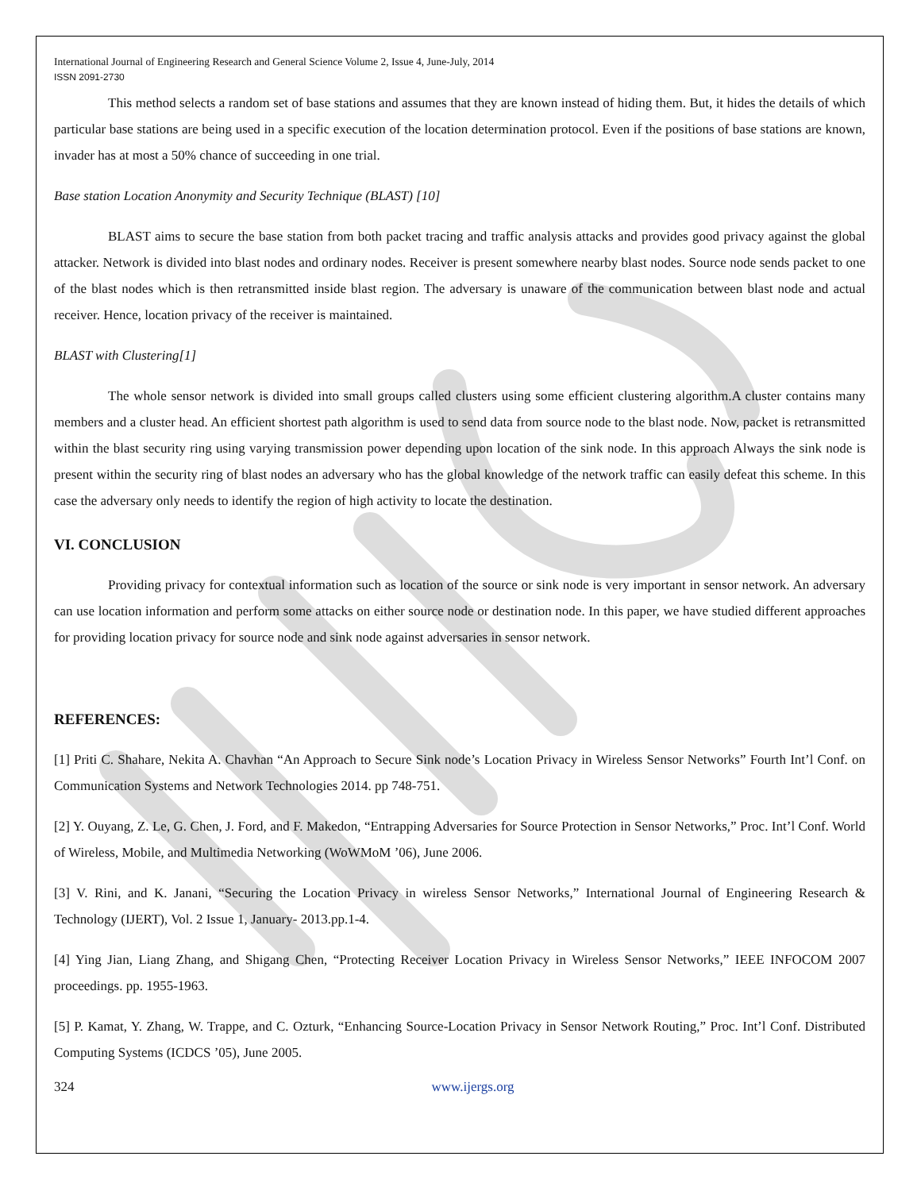International Journal of Engineering Research and General Science Volume 2, Issue 4, June-July, 2014
ISSN 2091-2730
This method selects a random set of base stations and assumes that they are known instead of hiding them. But, it hides the details of which particular base stations are being used in a specific execution of the location determination protocol. Even if the positions of base stations are known, invader has at most a 50% chance of succeeding in one trial.
Base station Location Anonymity and Security Technique (BLAST) [10]
BLAST aims to secure the base station from both packet tracing and traffic analysis attacks and provides good privacy against the global attacker. Network is divided into blast nodes and ordinary nodes. Receiver is present somewhere nearby blast nodes. Source node sends packet to one of the blast nodes which is then retransmitted inside blast region. The adversary is unaware of the communication between blast node and actual receiver. Hence, location privacy of the receiver is maintained.
BLAST with Clustering[1]
The whole sensor network is divided into small groups called clusters using some efficient clustering algorithm.A cluster contains many members and a cluster head. An efficient shortest path algorithm is used to send data from source node to the blast node. Now, packet is retransmitted within the blast security ring using varying transmission power depending upon location of the sink node. In this approach Always the sink node is present within the security ring of blast nodes an adversary who has the global knowledge of the network traffic can easily defeat this scheme. In this case the adversary only needs to identify the region of high activity to locate the destination.
VI. CONCLUSION
Providing privacy for contextual information such as location of the source or sink node is very important in sensor network. An adversary can use location information and perform some attacks on either source node or destination node. In this paper, we have studied different approaches for providing location privacy for source node and sink node against adversaries in sensor network.
REFERENCES:
[1] Priti C. Shahare, Nekita A. Chavhan “An Approach to Secure Sink node’s Location Privacy in Wireless Sensor Networks” Fourth Int’l Conf. on Communication Systems and Network Technologies 2014. pp 748-751.
[2] Y. Ouyang, Z. Le, G. Chen, J. Ford, and F. Makedon, “Entrapping Adversaries for Source Protection in Sensor Networks,” Proc. Int’l Conf. World of Wireless, Mobile, and Multimedia Networking (WoWMoM ’06), June 2006.
[3] V. Rini, and K. Janani, “Securing the Location Privacy in wireless Sensor Networks,” International Journal of Engineering Research & Technology (IJERT), Vol. 2 Issue 1, January- 2013.pp.1-4.
[4] Ying Jian, Liang Zhang, and Shigang Chen, “Protecting Receiver Location Privacy in Wireless Sensor Networks,” IEEE INFOCOM 2007 proceedings. pp. 1955-1963.
[5] P. Kamat, Y. Zhang, W. Trappe, and C. Ozturk, “Enhancing Source-Location Privacy in Sensor Network Routing,” Proc. Int’l Conf. Distributed Computing Systems (ICDCS ’05), June 2005.
324 www.ijergs.org